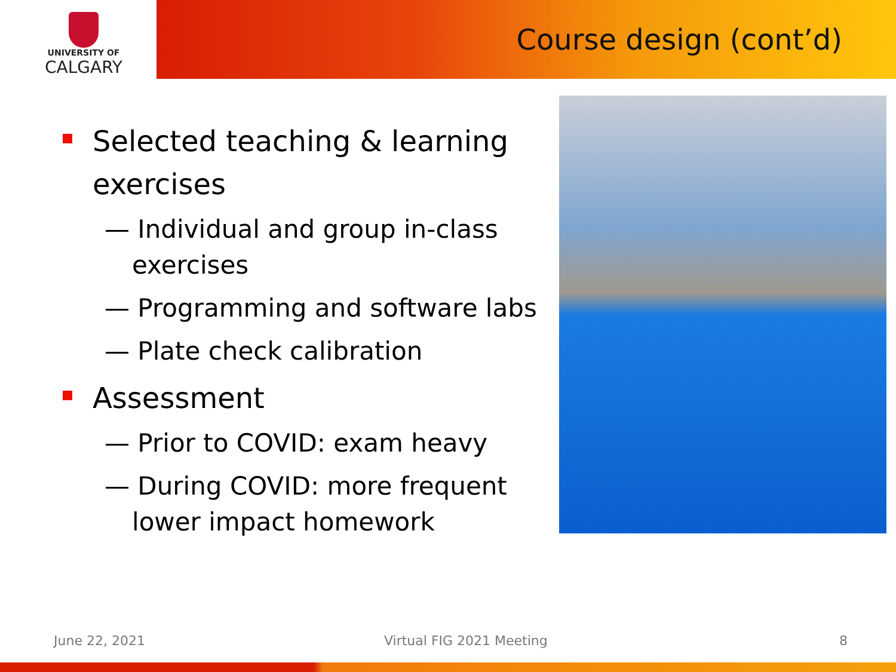UNIVERSITY OF
CALGARY
Course design (cont’d)
Selected teaching & learning exercises
— Individual and group in-class exercises
— Programming and software labs
— Plate check calibration
Assessment
— Prior to COVID: exam heavy
— During COVID: more frequent lower impact homework
June 22, 2021 Virtual FIG 2021 Meeting 8